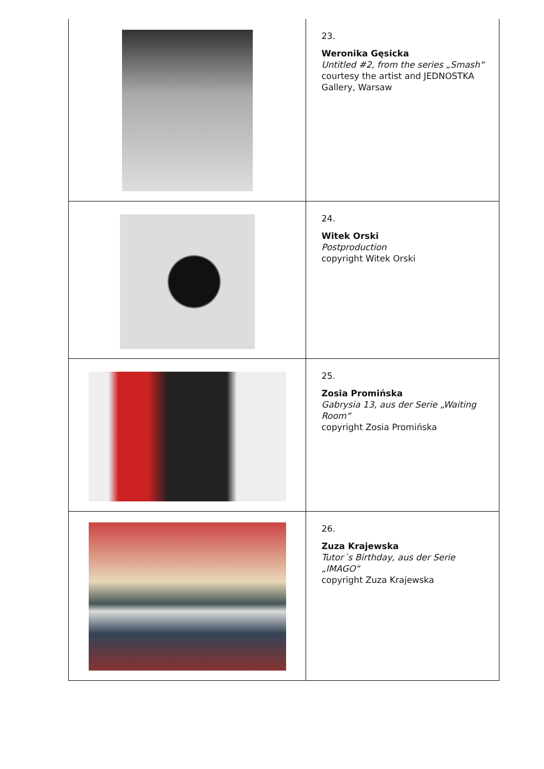| | 23. Weronika Gęsicka Untitled #2, from the series „Smash“ courtesy the artist and JEDNOSTKA Gallery, Warsaw |
| | 24. Witek Orski Postproduction copyright Witek Orski |
| | 25. Zosia Promińska Gabrysia 13, aus der Serie „Waiting Room“ copyright Zosia Promińska |
| | 26. Zuza Krajewska Tutor´s Birthday, aus der Serie „IMAGO“ copyright Zuza Krajewska |